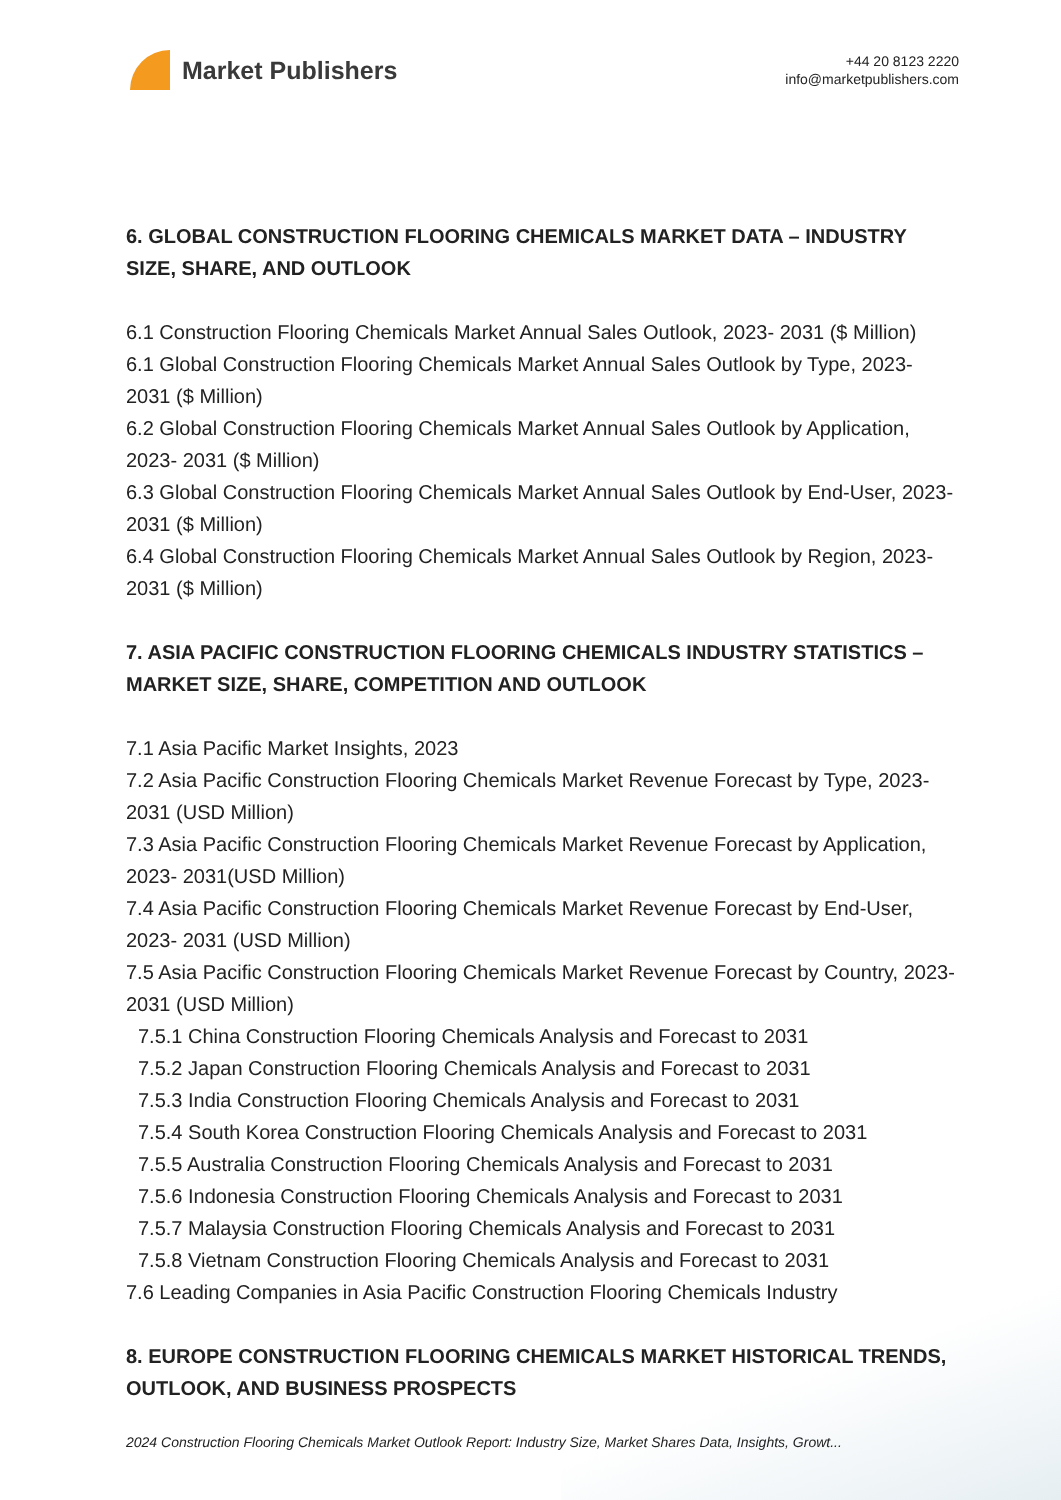Market Publishers
+44 20 8123 2220
info@marketpublishers.com
6. GLOBAL CONSTRUCTION FLOORING CHEMICALS MARKET DATA – INDUSTRY SIZE, SHARE, AND OUTLOOK
6.1 Construction Flooring Chemicals Market Annual Sales Outlook, 2023- 2031 ($ Million)
6.1 Global Construction Flooring Chemicals Market Annual Sales Outlook by Type, 2023- 2031 ($ Million)
6.2 Global Construction Flooring Chemicals Market Annual Sales Outlook by Application, 2023- 2031 ($ Million)
6.3 Global Construction Flooring Chemicals Market Annual Sales Outlook by End-User, 2023- 2031 ($ Million)
6.4 Global Construction Flooring Chemicals Market Annual Sales Outlook by Region, 2023- 2031 ($ Million)
7. ASIA PACIFIC CONSTRUCTION FLOORING CHEMICALS INDUSTRY STATISTICS – MARKET SIZE, SHARE, COMPETITION AND OUTLOOK
7.1 Asia Pacific Market Insights, 2023
7.2 Asia Pacific Construction Flooring Chemicals Market Revenue Forecast by Type, 2023- 2031 (USD Million)
7.3 Asia Pacific Construction Flooring Chemicals Market Revenue Forecast by Application, 2023- 2031(USD Million)
7.4 Asia Pacific Construction Flooring Chemicals Market Revenue Forecast by End-User, 2023- 2031 (USD Million)
7.5 Asia Pacific Construction Flooring Chemicals Market Revenue Forecast by Country, 2023- 2031 (USD Million)
7.5.1 China Construction Flooring Chemicals Analysis and Forecast to 2031
7.5.2 Japan Construction Flooring Chemicals Analysis and Forecast to 2031
7.5.3 India Construction Flooring Chemicals Analysis and Forecast to 2031
7.5.4 South Korea Construction Flooring Chemicals Analysis and Forecast to 2031
7.5.5 Australia Construction Flooring Chemicals Analysis and Forecast to 2031
7.5.6 Indonesia Construction Flooring Chemicals Analysis and Forecast to 2031
7.5.7 Malaysia Construction Flooring Chemicals Analysis and Forecast to 2031
7.5.8 Vietnam Construction Flooring Chemicals Analysis and Forecast to 2031
7.6 Leading Companies in Asia Pacific Construction Flooring Chemicals Industry
8. EUROPE CONSTRUCTION FLOORING CHEMICALS MARKET HISTORICAL TRENDS, OUTLOOK, AND BUSINESS PROSPECTS
2024 Construction Flooring Chemicals Market Outlook Report: Industry Size, Market Shares Data, Insights, Growt...